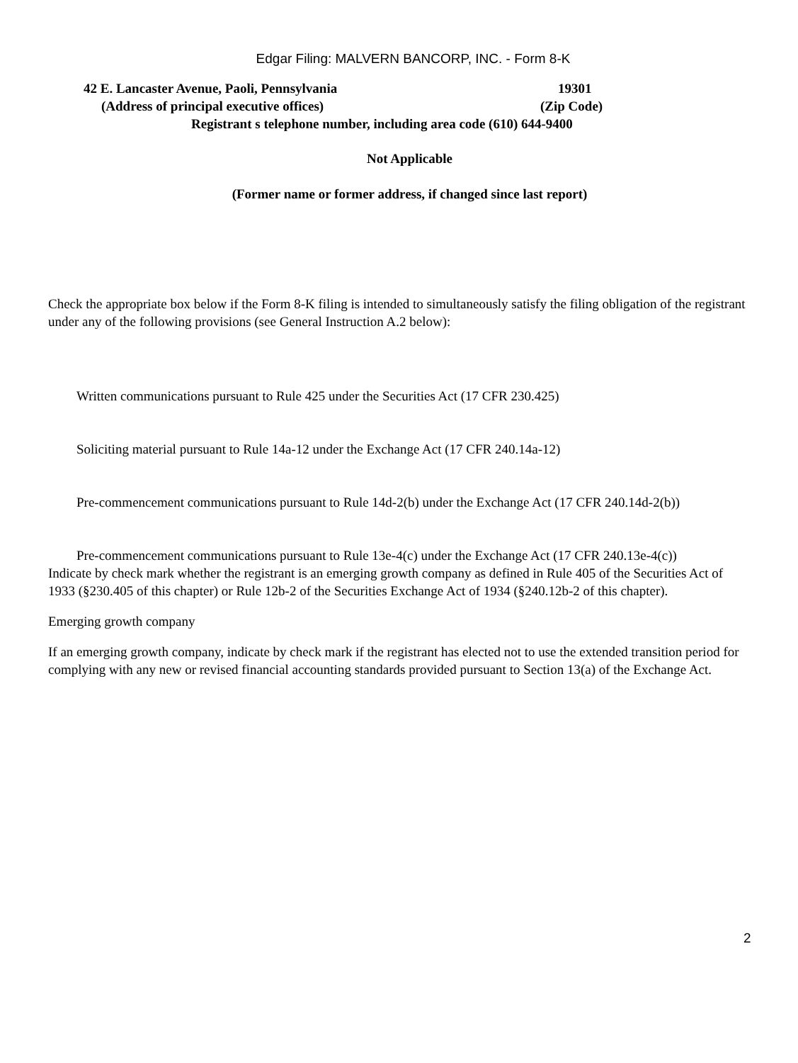Edgar Filing: MALVERN BANCORP, INC. - Form 8-K
42 E. Lancaster Avenue, Paoli, Pennsylvania 19301
(Address of principal executive offices) (Zip Code)
Registrant s telephone number, including area code (610) 644-9400
Not Applicable
(Former name or former address, if changed since last report)
Check the appropriate box below if the Form 8-K filing is intended to simultaneously satisfy the filing obligation of the registrant under any of the following provisions (see General Instruction A.2 below):
Written communications pursuant to Rule 425 under the Securities Act (17 CFR 230.425)
Soliciting material pursuant to Rule 14a-12 under the Exchange Act (17 CFR 240.14a-12)
Pre-commencement communications pursuant to Rule 14d-2(b) under the Exchange Act (17 CFR 240.14d-2(b))
Pre-commencement communications pursuant to Rule 13e-4(c) under the Exchange Act (17 CFR 240.13e-4(c))
Indicate by check mark whether the registrant is an emerging growth company as defined in Rule 405 of the Securities Act of 1933 (§230.405 of this chapter) or Rule 12b-2 of the Securities Exchange Act of 1934 (§240.12b-2 of this chapter).
Emerging growth company
If an emerging growth company, indicate by check mark if the registrant has elected not to use the extended transition period for complying with any new or revised financial accounting standards provided pursuant to Section 13(a) of the Exchange Act.
2